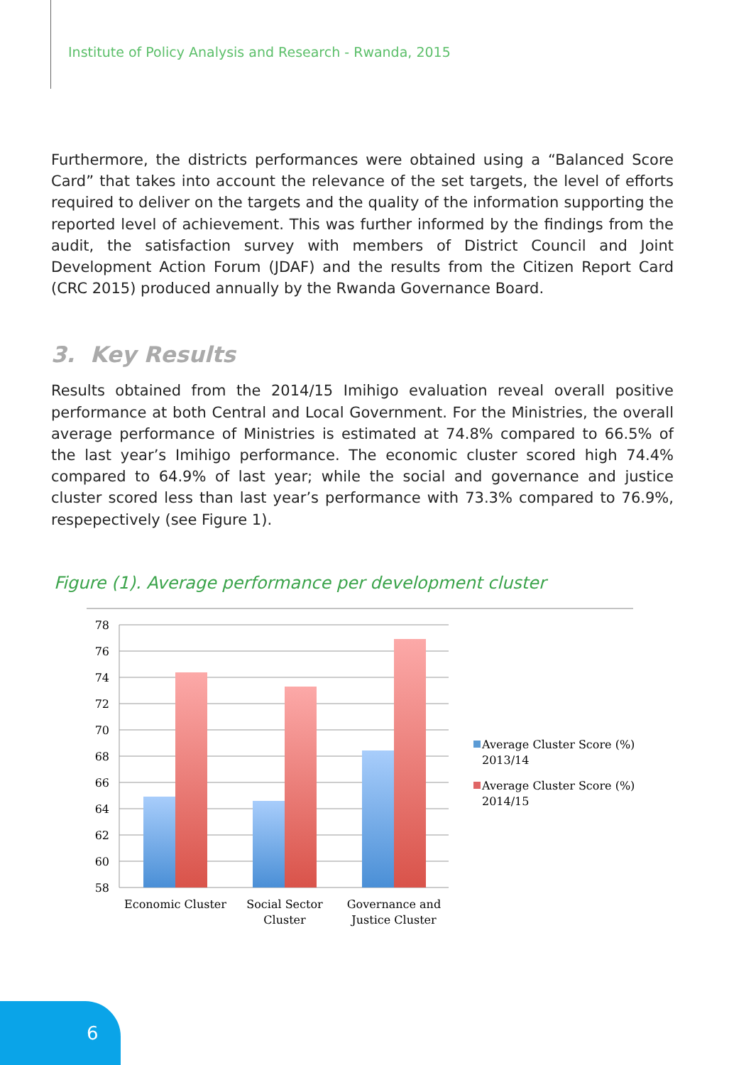Institute of Policy Analysis and Research - Rwanda, 2015
Furthermore, the districts performances were obtained using a “Balanced Score Card” that takes into account the relevance of the set targets, the level of efforts required to deliver on the targets and the quality of the information supporting the reported level of achievement. This was further informed by the findings from the audit, the satisfaction survey with members of District Council and Joint Development Action Forum (JDAF) and the results from the Citizen Report Card (CRC 2015) produced annually by the Rwanda Governance Board.
3. Key Results
Results obtained from the 2014/15 Imihigo evaluation reveal overall positive performance at both Central and Local Government. For the Ministries, the overall average performance of Ministries is estimated at 74.8% compared to 66.5% of the last year’s Imihigo performance. The economic cluster scored high 74.4% compared to 64.9% of last year; while the social and governance and justice cluster scored less than last year’s performance with 73.3% compared to 76.9%, respepectively (see Figure 1).
Figure (1). Average performance per development cluster
78
76
74
72
70
68
66
64
62
60
58
Economic Cluster
Social Sector
Cluster
Governance and
Justice Cluster
Average Cluster Score (%)
2013/14
Average Cluster Score (%)
2014/15
6